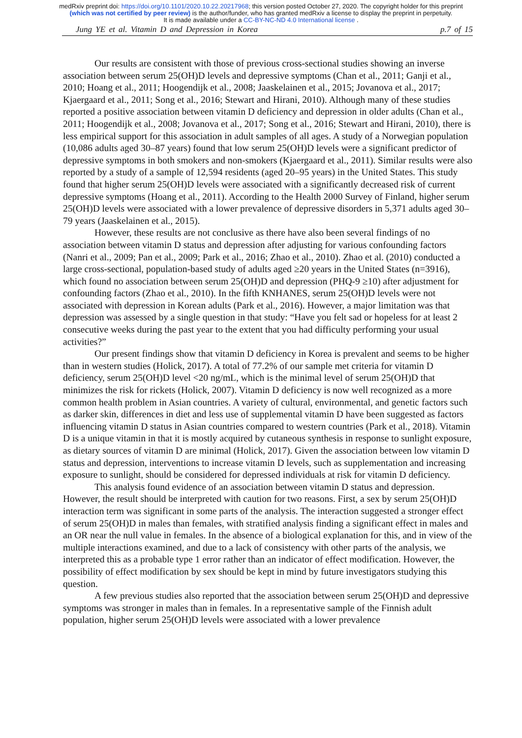medRxiv preprint doi: https://doi.org/10.1101/2020.10.22.20217968; this version posted October 27, 2020. The copyright holder for this preprint (which was not certified by peer review) is the author/funder, who has granted medRxiv a license to display the preprint in perpetuity.
It is made available under a CC-BY-NC-ND 4.0 International license .
Jung YE et al. Vitamin D and Depression in Korea p.7 of 15
Our results are consistent with those of previous cross-sectional studies showing an inverse association between serum 25(OH)D levels and depressive symptoms (Chan et al., 2011; Ganji et al., 2010; Hoang et al., 2011; Hoogendijk et al., 2008; Jaaskelainen et al., 2015; Jovanova et al., 2017; Kjaergaard et al., 2011; Song et al., 2016; Stewart and Hirani, 2010). Although many of these studies reported a positive association between vitamin D deficiency and depression in older adults (Chan et al., 2011; Hoogendijk et al., 2008; Jovanova et al., 2017; Song et al., 2016; Stewart and Hirani, 2010), there is less empirical support for this association in adult samples of all ages. A study of a Norwegian population (10,086 adults aged 30–87 years) found that low serum 25(OH)D levels were a significant predictor of depressive symptoms in both smokers and non-smokers (Kjaergaard et al., 2011). Similar results were also reported by a study of a sample of 12,594 residents (aged 20–95 years) in the United States. This study found that higher serum 25(OH)D levels were associated with a significantly decreased risk of current depressive symptoms (Hoang et al., 2011). According to the Health 2000 Survey of Finland, higher serum 25(OH)D levels were associated with a lower prevalence of depressive disorders in 5,371 adults aged 30–79 years (Jaaskelainen et al., 2015).
However, these results are not conclusive as there have also been several findings of no association between vitamin D status and depression after adjusting for various confounding factors (Nanri et al., 2009; Pan et al., 2009; Park et al., 2016; Zhao et al., 2010). Zhao et al. (2010) conducted a large cross-sectional, population-based study of adults aged ≥20 years in the United States (n=3916), which found no association between serum 25(OH)D and depression (PHQ-9 ≥10) after adjustment for confounding factors (Zhao et al., 2010). In the fifth KNHANES, serum 25(OH)D levels were not associated with depression in Korean adults (Park et al., 2016). However, a major limitation was that depression was assessed by a single question in that study: “Have you felt sad or hopeless for at least 2 consecutive weeks during the past year to the extent that you had difficulty performing your usual activities?”
Our present findings show that vitamin D deficiency in Korea is prevalent and seems to be higher than in western studies (Holick, 2017). A total of 77.2% of our sample met criteria for vitamin D deficiency, serum 25(OH)D level <20 ng/mL, which is the minimal level of serum 25(OH)D that minimizes the risk for rickets (Holick, 2007). Vitamin D deficiency is now well recognized as a more common health problem in Asian countries. A variety of cultural, environmental, and genetic factors such as darker skin, differences in diet and less use of supplemental vitamin D have been suggested as factors influencing vitamin D status in Asian countries compared to western countries (Park et al., 2018). Vitamin D is a unique vitamin in that it is mostly acquired by cutaneous synthesis in response to sunlight exposure, as dietary sources of vitamin D are minimal (Holick, 2017). Given the association between low vitamin D status and depression, interventions to increase vitamin D levels, such as supplementation and increasing exposure to sunlight, should be considered for depressed individuals at risk for vitamin D deficiency.
This analysis found evidence of an association between vitamin D status and depression. However, the result should be interpreted with caution for two reasons. First, a sex by serum 25(OH)D interaction term was significant in some parts of the analysis. The interaction suggested a stronger effect of serum 25(OH)D in males than females, with stratified analysis finding a significant effect in males and an OR near the null value in females. In the absence of a biological explanation for this, and in view of the multiple interactions examined, and due to a lack of consistency with other parts of the analysis, we interpreted this as a probable type 1 error rather than an indicator of effect modification. However, the possibility of effect modification by sex should be kept in mind by future investigators studying this question.
A few previous studies also reported that the association between serum 25(OH)D and depressive symptoms was stronger in males than in females. In a representative sample of the Finnish adult population, higher serum 25(OH)D levels were associated with a lower prevalence